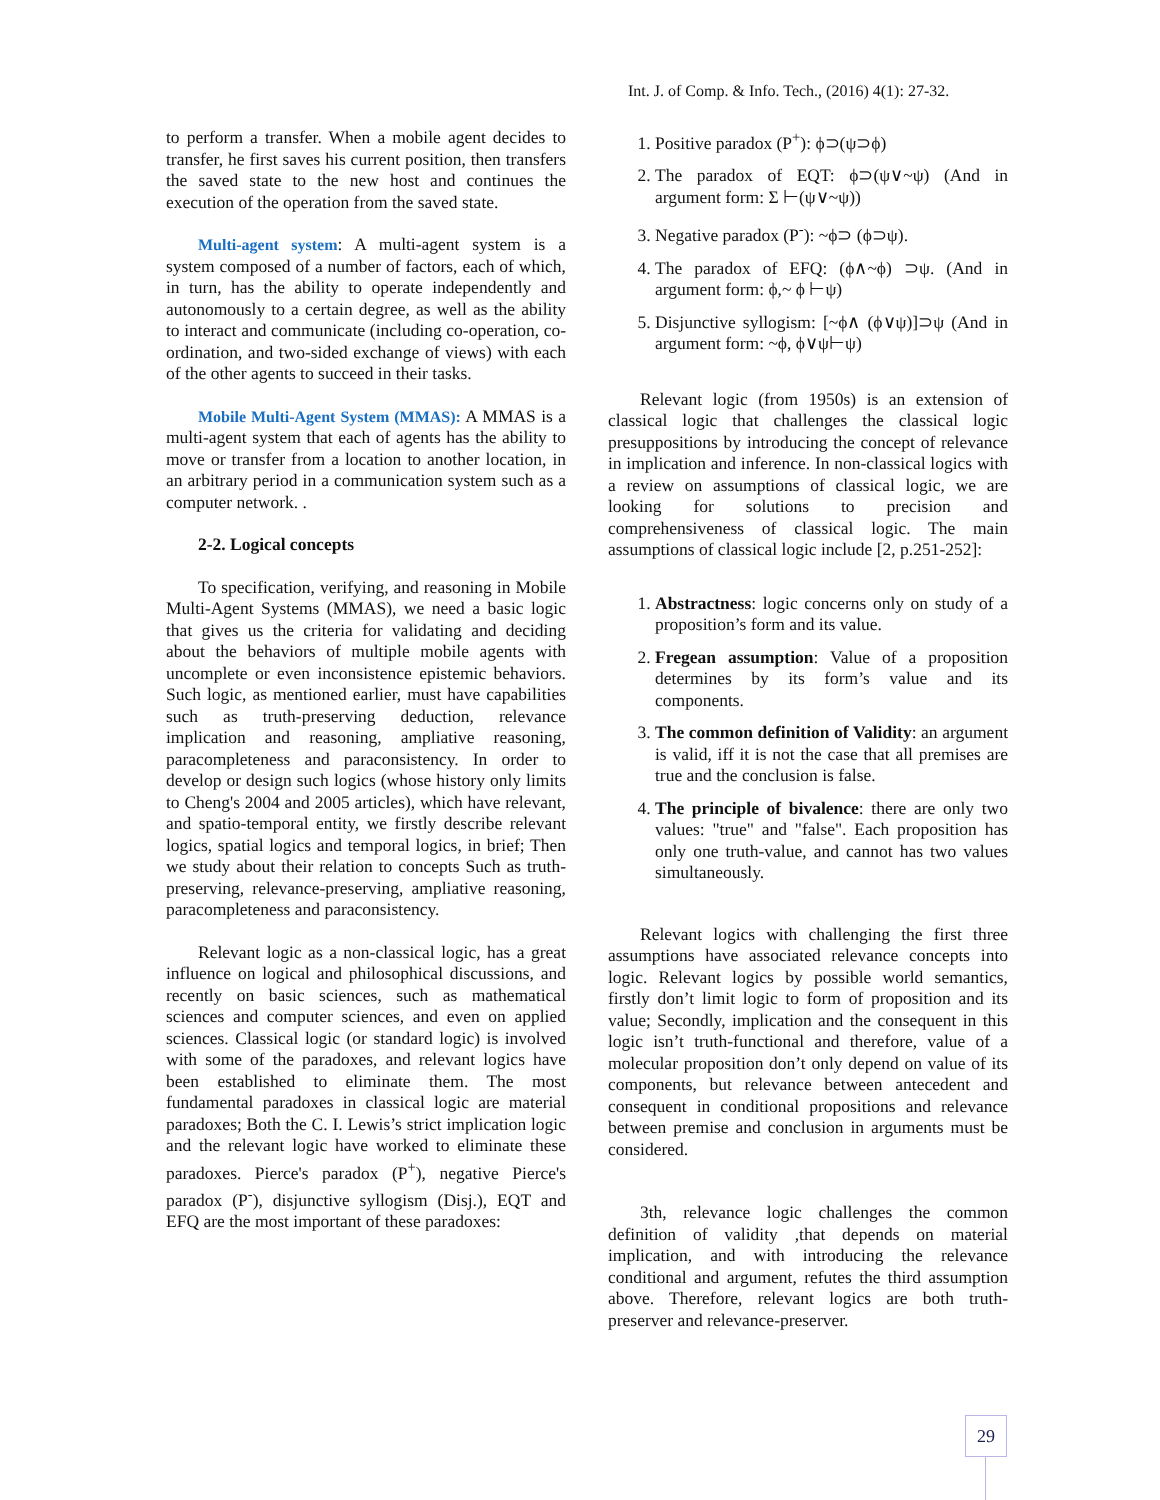Int. J. of Comp. & Info. Tech., (2016) 4(1): 27-32.
to perform a transfer. When a mobile agent decides to transfer, he first saves his current position, then transfers the saved state to the new host and continues the execution of the operation from the saved state.
Multi-agent system: A multi-agent system is a system composed of a number of factors, each of which, in turn, has the ability to operate independently and autonomously to a certain degree, as well as the ability to interact and communicate (including co-operation, co-ordination, and two-sided exchange of views) with each of the other agents to succeed in their tasks.
Mobile Multi-Agent System (MMAS): A MMAS is a multi-agent system that each of agents has the ability to move or transfer from a location to another location, in an arbitrary period in a communication system such as a computer network. .
2-2. Logical concepts
To specification, verifying, and reasoning in Mobile Multi-Agent Systems (MMAS), we need a basic logic that gives us the criteria for validating and deciding about the behaviors of multiple mobile agents with uncomplete or even inconsistence epistemic behaviors. Such logic, as mentioned earlier, must have capabilities such as truth-preserving deduction, relevance implication and reasoning, ampliative reasoning, paracompleteness and paraconsistency. In order to develop or design such logics (whose history only limits to Cheng's 2004 and 2005 articles), which have relevant, and spatio-temporal entity, we firstly describe relevant logics, spatial logics and temporal logics, in brief; Then we study about their relation to concepts Such as truth-preserving, relevance-preserving, ampliative reasoning, paracompleteness and paraconsistency.
Relevant logic as a non-classical logic, has a great influence on logical and philosophical discussions, and recently on basic sciences, such as mathematical sciences and computer sciences, and even on applied sciences. Classical logic (or standard logic) is involved with some of the paradoxes, and relevant logics have been established to eliminate them. The most fundamental paradoxes in classical logic are material paradoxes; Both the C. I. Lewis’s strict implication logic and the relevant logic have worked to eliminate these paradoxes. Pierce's paradox (P<sup>+</sup>), negative Pierce's paradox (P<sup>-</sup>), disjunctive syllogism (Disj.), EQT and EFQ are the most important of these paradoxes:
1. Positive paradox (P<sup>+</sup>): ϕ⊃(ψ⊃ϕ)
2. The paradox of EQT: ϕ⊃(ψ∨~ψ) (And in argument form: Σ ⊢(ψ∨~ψ))
3. Negative paradox (P<sup>-</sup>): ~ϕ⊃ (ϕ⊃ψ).
4. The paradox of EFQ: (ϕ∧~ϕ) ⊃ψ. (And in argument form: ϕ,~ ϕ ⊢ψ)
5. Disjunctive syllogism: [~ϕ∧ (ϕ∨ψ)]⊃ψ (And in argument form: ~ϕ, ϕ∨ψ⊢ψ)
Relevant logic (from 1950s) is an extension of classical logic that challenges the classical logic presuppositions by introducing the concept of relevance in implication and inference. In non-classical logics with a review on assumptions of classical logic, we are looking for solutions to precision and comprehensiveness of classical logic. The main assumptions of classical logic include [2, p.251-252]:
1. Abstractness: logic concerns only on study of a proposition’s form and its value.
2. Fregean assumption: Value of a proposition determines by its form’s value and its components.
3. The common definition of Validity: an argument is valid, iff it is not the case that all premises are true and the conclusion is false.
4. The principle of bivalence: there are only two values: "true" and "false". Each proposition has only one truth-value, and cannot has two values simultaneously.
Relevant logics with challenging the first three assumptions have associated relevance concepts into logic. Relevant logics by possible world semantics, firstly don’t limit logic to form of proposition and its value; Secondly, implication and the consequent in this logic isn’t truth-functional and therefore, value of a molecular proposition don’t only depend on value of its components, but relevance between antecedent and consequent in conditional propositions and relevance between premise and conclusion in arguments must be considered.
3th, relevance logic challenges the common definition of validity ,that depends on material implication, and with introducing the relevance conditional and argument, refutes the third assumption above. Therefore, relevant logics are both truth-preserver and relevance-preserver.
29